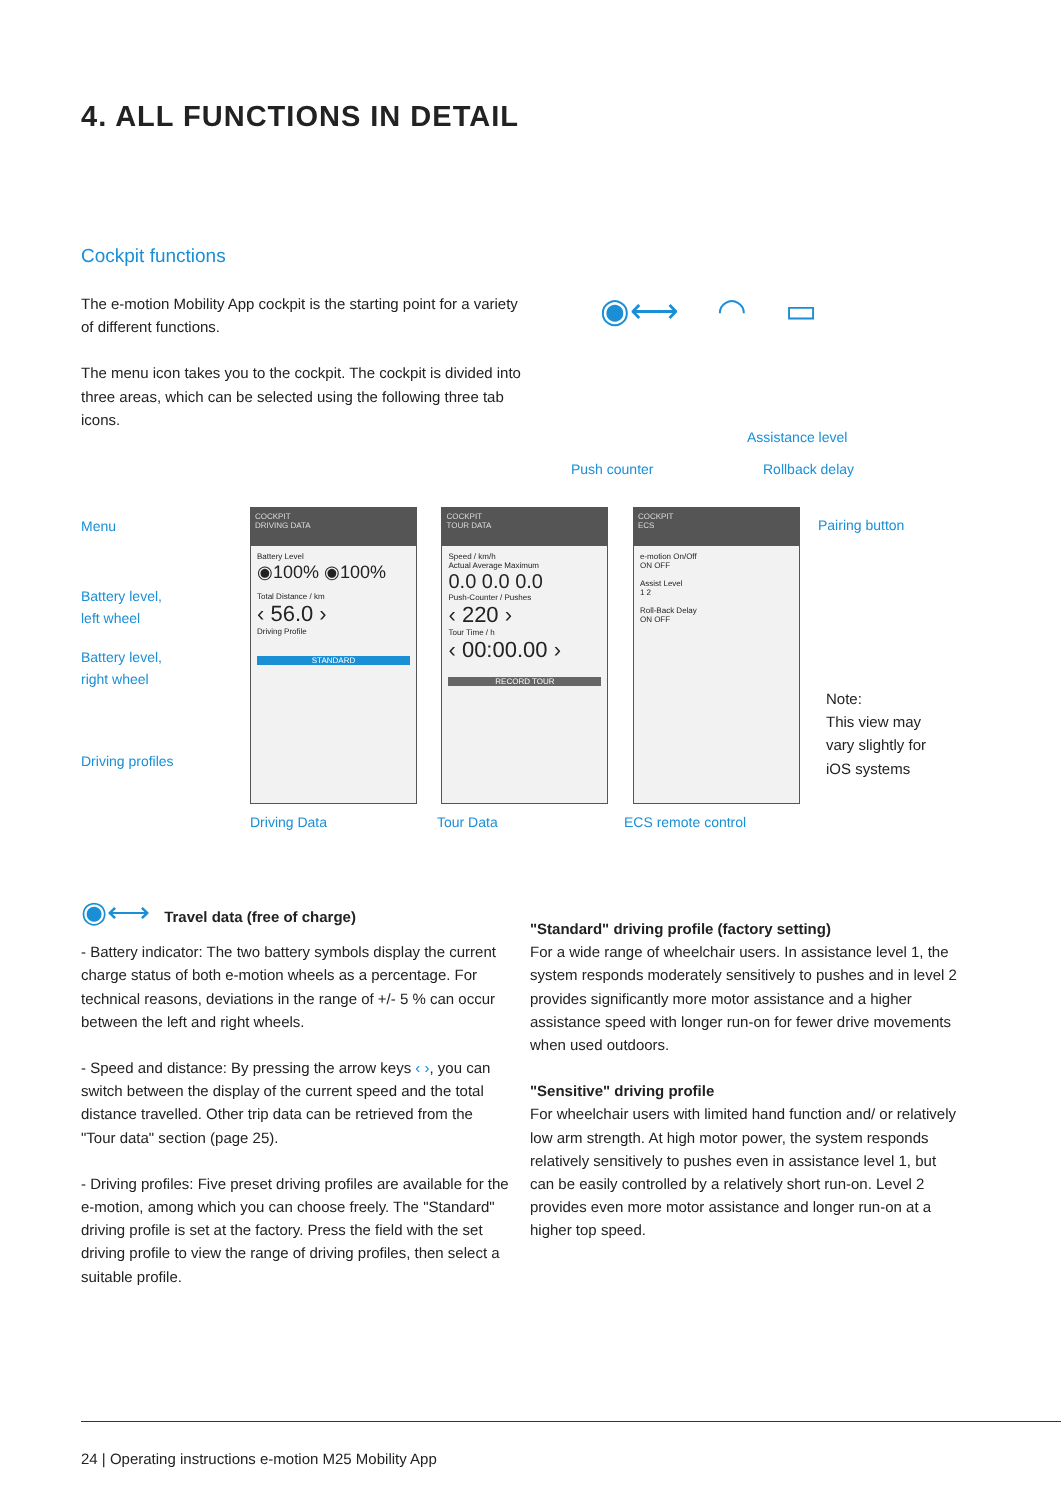4. ALL FUNCTIONS IN DETAIL
Cockpit functions
The e-motion Mobility App cockpit is the starting point for a variety of different functions.
The menu icon takes you to the cockpit. The cockpit is divided into three areas, which can be selected using the following three tab icons.
◉⟷ ◠ ▭
Assistance level
Push counter Rollback delay
Menu Pairing button
Battery level,
left wheel
Battery level,
right wheel
Driving profiles
COCKPIT
DRIVING DATA
Battery Level
◉100% ◉100%
Total Distance / km
‹ 56.0 ›
Driving Profile
STANDARD
COCKPIT
TOUR DATA
Speed / km/h
Actual Average Maximum
0.0 0.0 0.0
Push-Counter / Pushes
‹ 220 ›
Tour Time / h
‹ 00:00.00 ›
RECORD TOUR
COCKPIT
ECS
e-motion On/Off
ON OFF
Assist Level
1 2
Roll-Back Delay
ON OFF
Note:
This view may
vary slightly for
iOS systems
Driving Data Tour Data ECS remote control
◉⟷ Travel data (free of charge)
- Battery indicator: The two battery symbols display the current charge status of both e-motion wheels as a percentage. For technical reasons, deviations in the range of +/- 5 % can occur between the left and right wheels.
- Speed and distance: By pressing the arrow keys ‹ ›, you can switch between the display of the current speed and the total distance travelled. Other trip data can be retrieved from the "Tour data" section (page 25).
- Driving profiles: Five preset driving profiles are available for the e-motion, among which you can choose freely. The "Standard" driving profile is set at the factory. Press the field with the set driving profile to view the range of driving profiles, then select a suitable profile.
"Standard" driving profile (factory setting)
For a wide range of wheelchair users. In assistance level 1, the system responds moderately sensitively to pushes and in level 2 provides significantly more motor assistance and a higher assistance speed with longer run-on for fewer drive movements when used outdoors.
"Sensitive" driving profile
For wheelchair users with limited hand function and/ or relatively low arm strength. At high motor power, the system responds relatively sensitively to pushes even in assistance level 1, but can be easily controlled by a relatively short run-on. Level 2 provides even more motor assistance and longer run-on at a higher top speed.
24 | Operating instructions e-motion M25 Mobility App